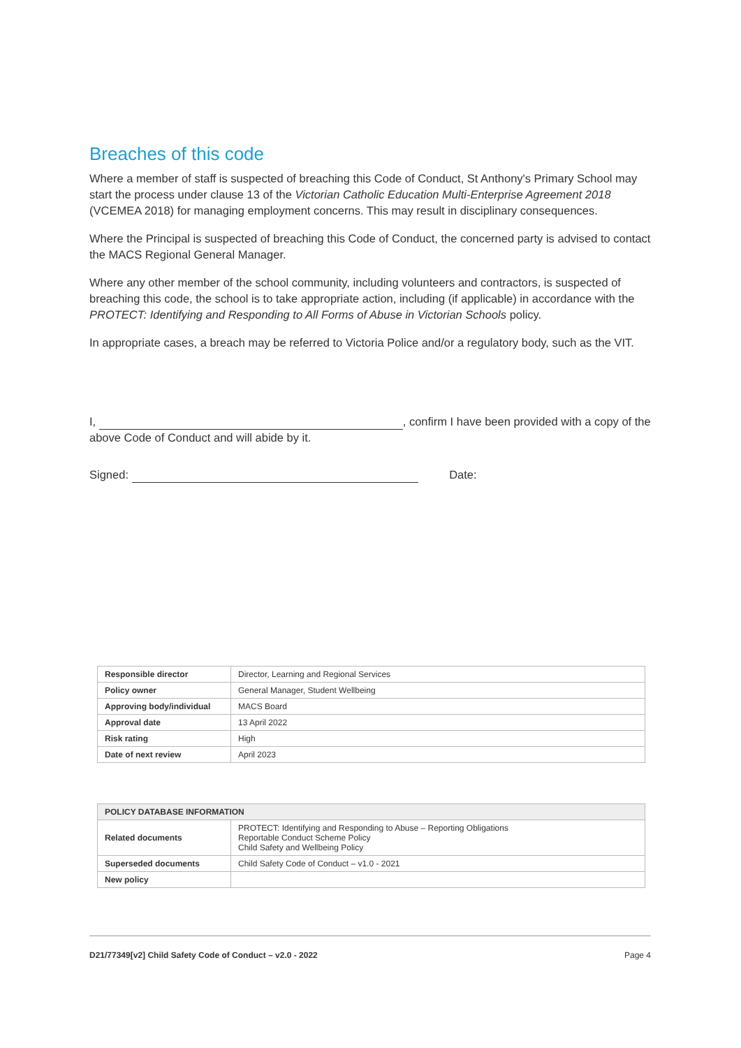Breaches of this code
Where a member of staff is suspected of breaching this Code of Conduct, St Anthony's Primary School may start the process under clause 13 of the Victorian Catholic Education Multi-Enterprise Agreement 2018 (VCEMEA 2018) for managing employment concerns. This may result in disciplinary consequences.
Where the Principal is suspected of breaching this Code of Conduct, the concerned party is advised to contact the MACS Regional General Manager.
Where any other member of the school community, including volunteers and contractors, is suspected of breaching this code, the school is to take appropriate action, including (if applicable) in accordance with the PROTECT: Identifying and Responding to All Forms of Abuse in Victorian Schools policy.
In appropriate cases, a breach may be referred to Victoria Police and/or a regulatory body, such as the VIT.
I, , confirm I have been provided with a copy of the above Code of Conduct and will abide by it.
Signed: Date:
| Responsible director | Director, Learning and Regional Services |
| Policy owner | General Manager, Student Wellbeing |
| Approving body/individual | MACS Board |
| Approval date | 13 April 2022 |
| Risk rating | High |
| Date of next review | April 2023 |
| POLICY DATABASE INFORMATION | |
| --- | --- |
| Related documents | PROTECT: Identifying and Responding to Abuse – Reporting Obligations Reportable Conduct Scheme Policy Child Safety and Wellbeing Policy |
| Superseded documents | Child Safety Code of Conduct – v1.0 - 2021 |
| New policy | |
D21/77349[v2] Child Safety Code of Conduct – v2.0 - 2022 Page 4